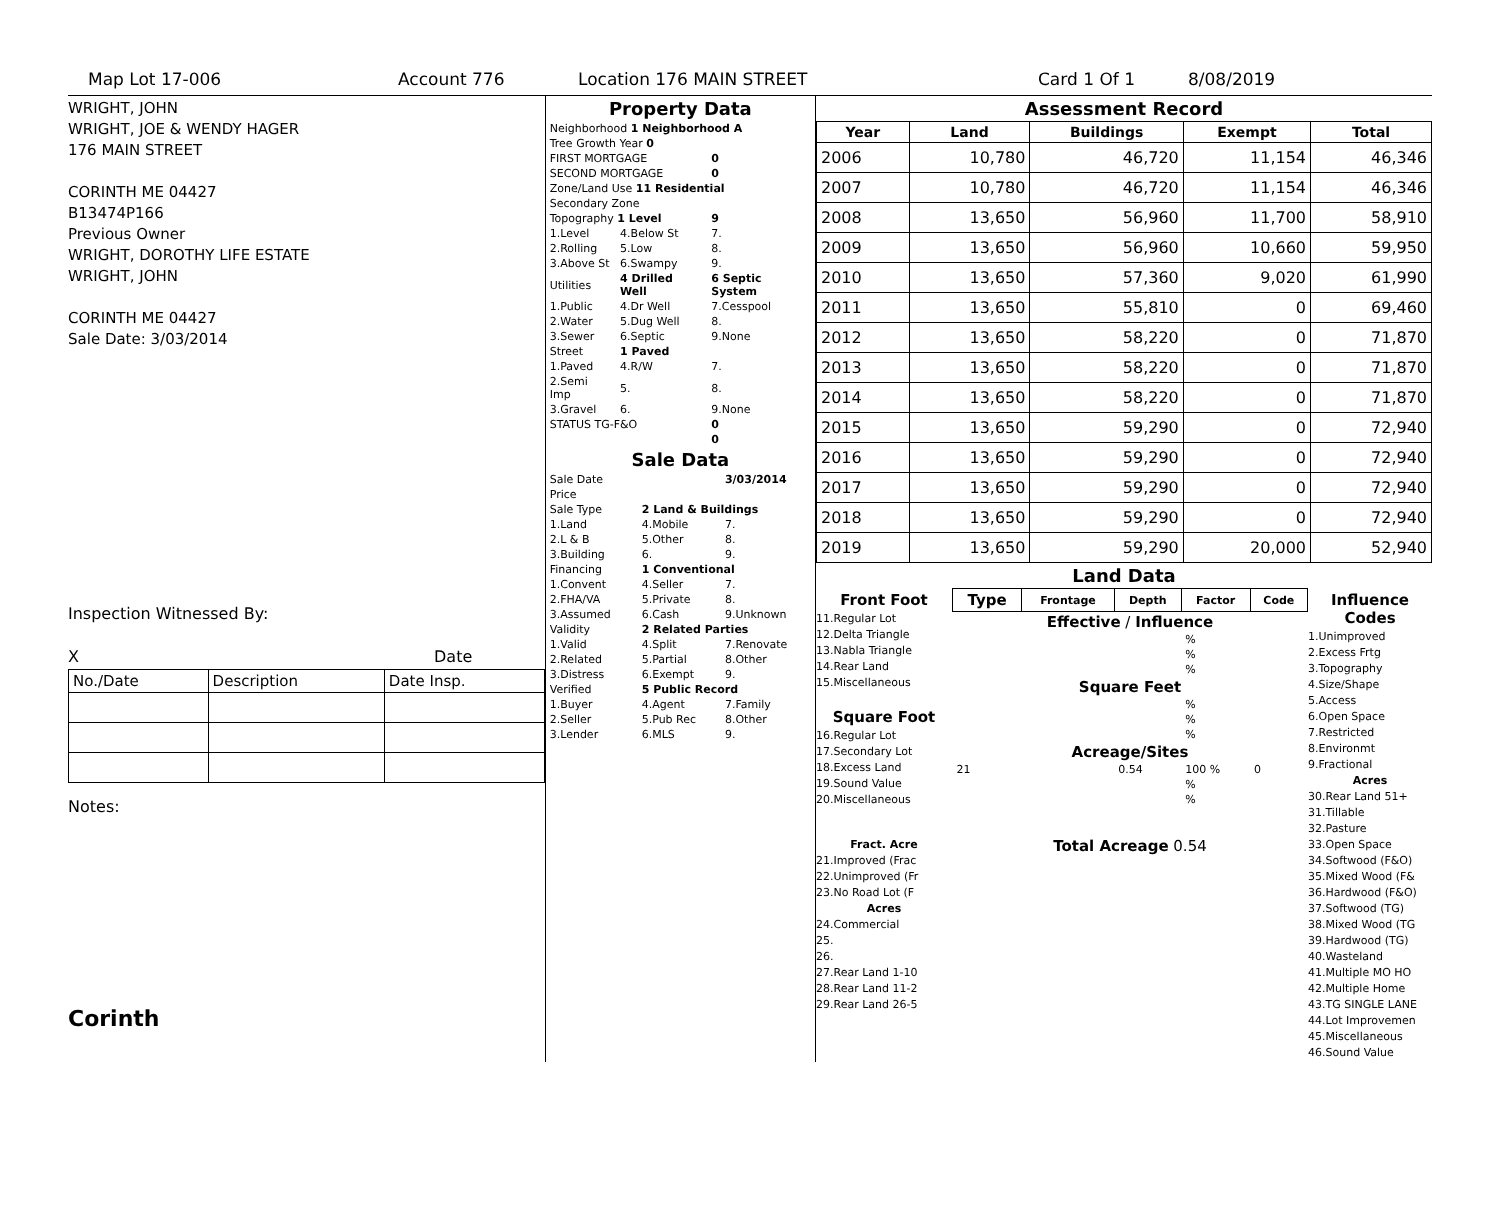Map Lot 17-006 Account 776 Location 176 MAIN STREET Card 1 Of 1 8/08/2019
WRIGHT, JOHN
WRIGHT, JOE & WENDY HAGER
176 MAIN STREET
CORINTH ME 04427
B13474P166
Previous Owner
WRIGHT, DOROTHY LIFE ESTATE
WRIGHT, JOHN
CORINTH ME 04427
Sale Date: 3/03/2014
Inspection Witnessed By:
X Date
| No./Date | Description | Date Insp. |
Notes:
Corinth
Property Data
| Neighborhood 1 Neighborhood A | | |
| Tree Growth Year 0 | | |
| FIRST MORTGAGE | | 0 |
| SECOND MORTGAGE | | 0 |
| Zone/Land Use 11 Residential | | |
| Secondary Zone | | |
| Topography 1 Level | | 9 |
| 1.Level | 4.Below St | 7. |
| 2.Rolling | 5.Low | 8. |
| 3.Above St | 6.Swampy | 9. |
| Utilities | 4 Drilled Well | 6 Septic System |
| 1.Public | 4.Dr Well | 7.Cesspool |
| 2.Water | 5.Dug Well | 8. |
| 3.Sewer | 6.Septic | 9.None |
| Street | 1 Paved | |
| 1.Paved | 4.R/W | 7. |
| 2.Semi Imp | 5. | 8. |
| 3.Gravel | 6. | 9.None |
| STATUS TG-F&O | | 0 |
| | | 0 |
Sale Data
| Sale Date | | 3/03/2014 |
| Price | | |
| Sale Type | 2 Land & Buildings | |
| 1.Land | 4.Mobile | 7. |
| 2.L & B | 5.Other | 8. |
| 3.Building | 6. | 9. |
| Financing | 1 Conventional | |
| 1.Convent | 4.Seller | 7. |
| 2.FHA/VA | 5.Private | 8. |
| 3.Assumed | 6.Cash | 9.Unknown |
| Validity | 2 Related Parties | |
| 1.Valid | 4.Split | 7.Renovate |
| 2.Related | 5.Partial | 8.Other |
| 3.Distress | 6.Exempt | 9. |
| Verified | 5 Public Record | |
| 1.Buyer | 4.Agent | 7.Family |
| 2.Seller | 5.Pub Rec | 8.Other |
| 3.Lender | 6.MLS | 9. |
Assessment Record
| Year | Land | Buildings | Exempt | Total |
| --- | --- | --- | --- | --- |
| 2006 | 10,780 | 46,720 | 11,154 | 46,346 |
| 2007 | 10,780 | 46,720 | 11,154 | 46,346 |
| 2008 | 13,650 | 56,960 | 11,700 | 58,910 |
| 2009 | 13,650 | 56,960 | 10,660 | 59,950 |
| 2010 | 13,650 | 57,360 | 9,020 | 61,990 |
| 2011 | 13,650 | 55,810 | 0 | 69,460 |
| 2012 | 13,650 | 58,220 | 0 | 71,870 |
| 2013 | 13,650 | 58,220 | 0 | 71,870 |
| 2014 | 13,650 | 58,220 | 0 | 71,870 |
| 2015 | 13,650 | 59,290 | 0 | 72,940 |
| 2016 | 13,650 | 59,290 | 0 | 72,940 |
| 2017 | 13,650 | 59,290 | 0 | 72,940 |
| 2018 | 13,650 | 59,290 | 0 | 72,940 |
| 2019 | 13,650 | 59,290 | 20,000 | 52,940 |
Land Data
Front Foot
11.Regular Lot
12.Delta Triangle
13.Nabla Triangle
14.Rear Land
15.Miscellaneous
Square Foot
16.Regular Lot
17.Secondary Lot
18.Excess Land
19.Sound Value
20.Miscellaneous
Fract. Acre
21.Improved (Frac
22.Unimproved (Fr
23.No Road Lot (F
Acres
24.Commercial
25.
26.
27.Rear Land 1-10
28.Rear Land 11-2
29.Rear Land 26-5
| Type | Frontage | Depth | Factor | Code |
| --- | --- | --- | --- | --- |
| Effective / Influence | | | | |
| | | | % | |
| | | | % | |
| | | | % | |
| Square Feet | | | | |
| | | | % | |
| | | | % | |
| | | | % | |
| Acreage/Sites | | | | |
| 21 | | 0.54 | 100 % | 0 |
| | | | % | |
| | | | % | |
Total Acreage 0.54
Influence Codes
1.Unimproved
2.Excess Frtg
3.Topography
4.Size/Shape
5.Access
6.Open Space
7.Restricted
8.Environmt
9.Fractional
Acres
30.Rear Land 51+
31.Tillable
32.Pasture
33.Open Space
34.Softwood (F&O)
35.Mixed Wood (F&
36.Hardwood (F&O)
37.Softwood (TG)
38.Mixed Wood (TG
39.Hardwood (TG)
40.Wasteland
41.Multiple MO HO
42.Multiple Home
43.TG SINGLE LANE
44.Lot Improvemen
45.Miscellaneous
46.Sound Value